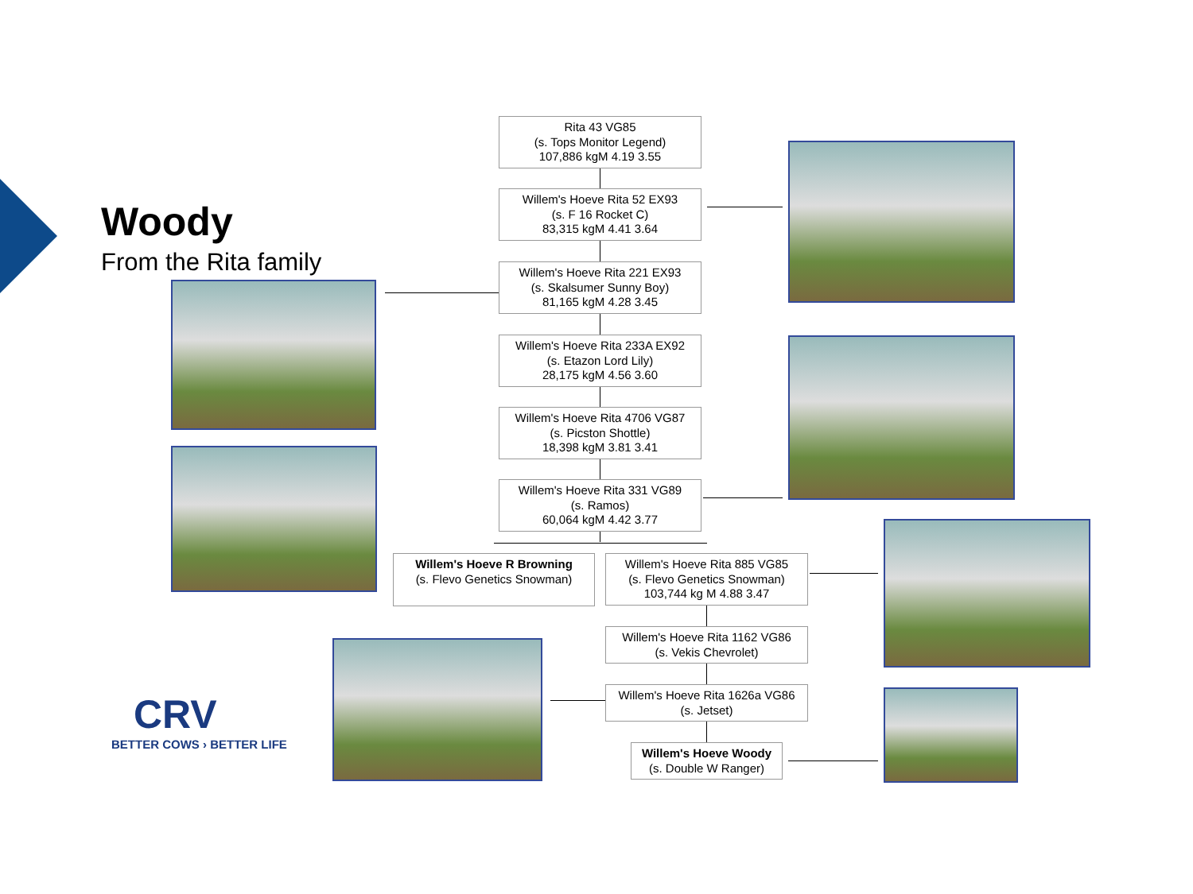Woody
From the Rita family
Rita 43 VG85
(s. Tops Monitor Legend)
107,886 kgM 4.19 3.55
Willem's Hoeve Rita 52 EX93
(s. F 16 Rocket C)
83,315 kgM 4.41 3.64
Willem's Hoeve Rita 221 EX93
(s. Skalsumer Sunny Boy)
81,165 kgM 4.28 3.45
Willem's Hoeve Rita 233A EX92
(s. Etazon Lord Lily)
28,175 kgM 4.56 3.60
Willem's Hoeve Rita 4706 VG87
(s. Picston Shottle)
18,398 kgM 3.81 3.41
Willem's Hoeve Rita 331 VG89
(s. Ramos)
60,064 kgM 4.42 3.77
Willem's Hoeve R Browning
(s. Flevo Genetics Snowman)
Willem's Hoeve Rita 885 VG85
(s. Flevo Genetics Snowman)
103,744 kg M 4.88 3.47
Willem's Hoeve Rita 1162 VG86
(s. Vekis Chevrolet)
Willem's Hoeve Rita 1626a VG86
(s. Jetset)
Willem's Hoeve Woody
(s. Double W Ranger)
CRV
BETTER COWS › BETTER LIFE